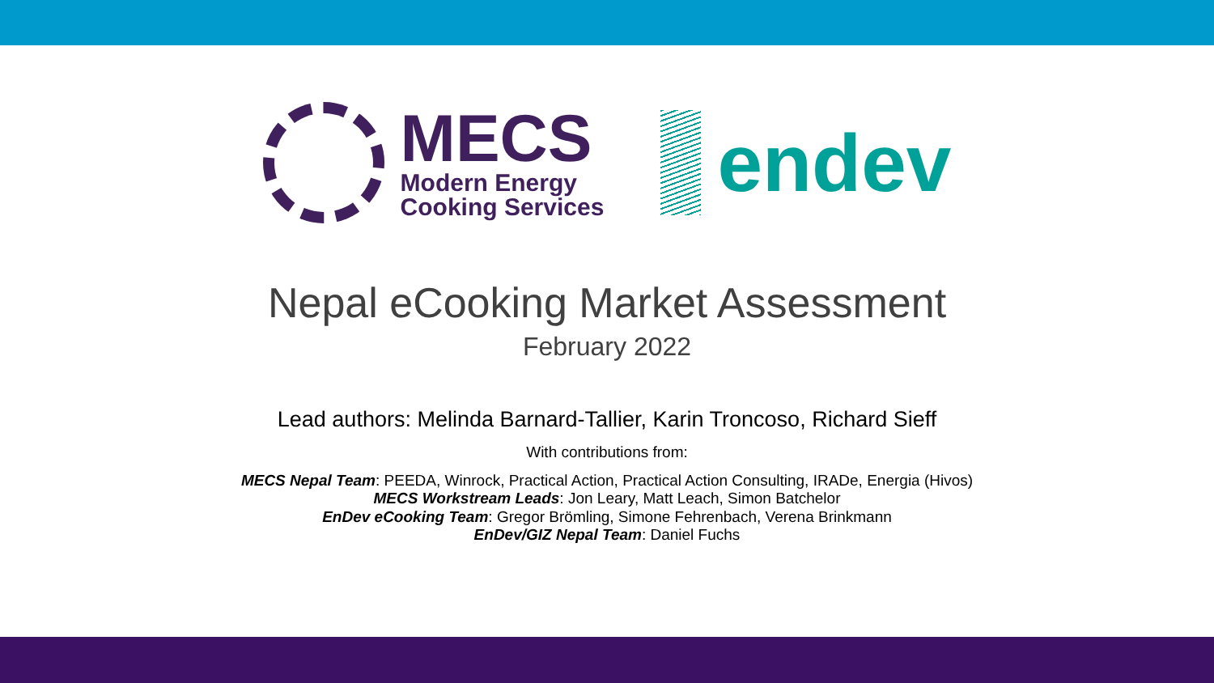MECS
Modern Energy
Cooking Services
endev
Nepal eCooking Market Assessment
February 2022
Lead authors: Melinda Barnard-Tallier, Karin Troncoso, Richard Sieff
With contributions from:
MECS Nepal Team: PEEDA, Winrock, Practical Action, Practical Action Consulting, IRADe, Energia (Hivos)
MECS Workstream Leads: Jon Leary, Matt Leach, Simon Batchelor
EnDev eCooking Team: Gregor Brömling, Simone Fehrenbach, Verena Brinkmann
EnDev/GIZ Nepal Team: Daniel Fuchs